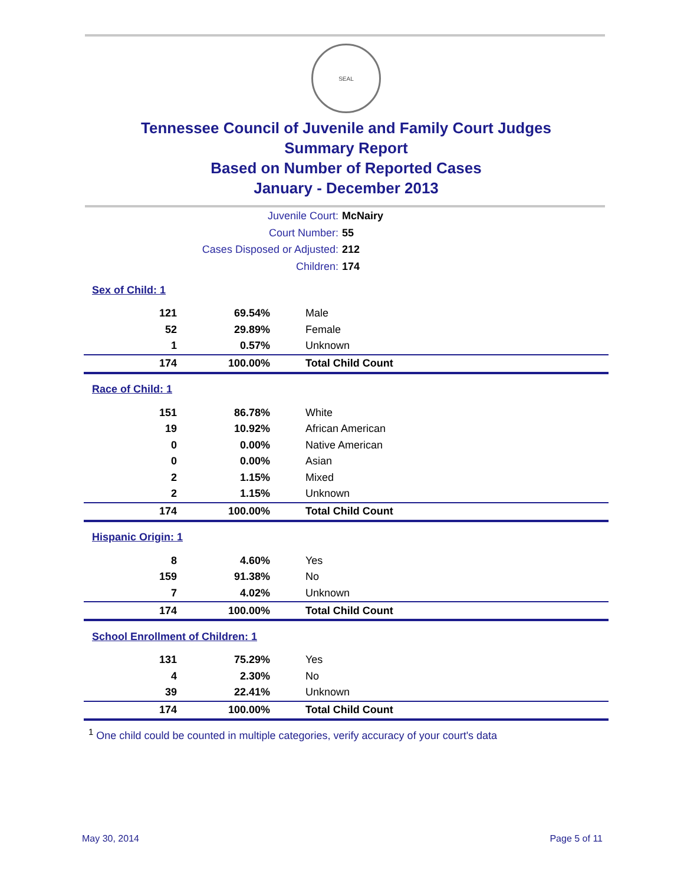SEAL
Tennessee Council of Juvenile and Family Court Judges
Summary Report
Based on Number of Reported Cases
January - December 2013
Juvenile Court: McNairy
Court Number: 55
Cases Disposed or Adjusted: 212
Children: 174
| Sex of Child: 1 | | |
| 121 | 69.54% | Male |
| 52 | 29.89% | Female |
| 1 | 0.57% | Unknown |
| 174 | 100.00% | Total Child Count |
| Race of Child: 1 | | |
| 151 | 86.78% | White |
| 19 | 10.92% | African American |
| 0 | 0.00% | Native American |
| 0 | 0.00% | Asian |
| 2 | 1.15% | Mixed |
| 2 | 1.15% | Unknown |
| 174 | 100.00% | Total Child Count |
| Hispanic Origin: 1 | | |
| 8 | 4.60% | Yes |
| 159 | 91.38% | No |
| 7 | 4.02% | Unknown |
| 174 | 100.00% | Total Child Count |
| School Enrollment of Children: 1 | | |
| 131 | 75.29% | Yes |
| 4 | 2.30% | No |
| 39 | 22.41% | Unknown |
| 174 | 100.00% | Total Child Count |
<sup>1</sup> One child could be counted in multiple categories, verify accuracy of your court's data
May 30, 2014 Page 5 of 11